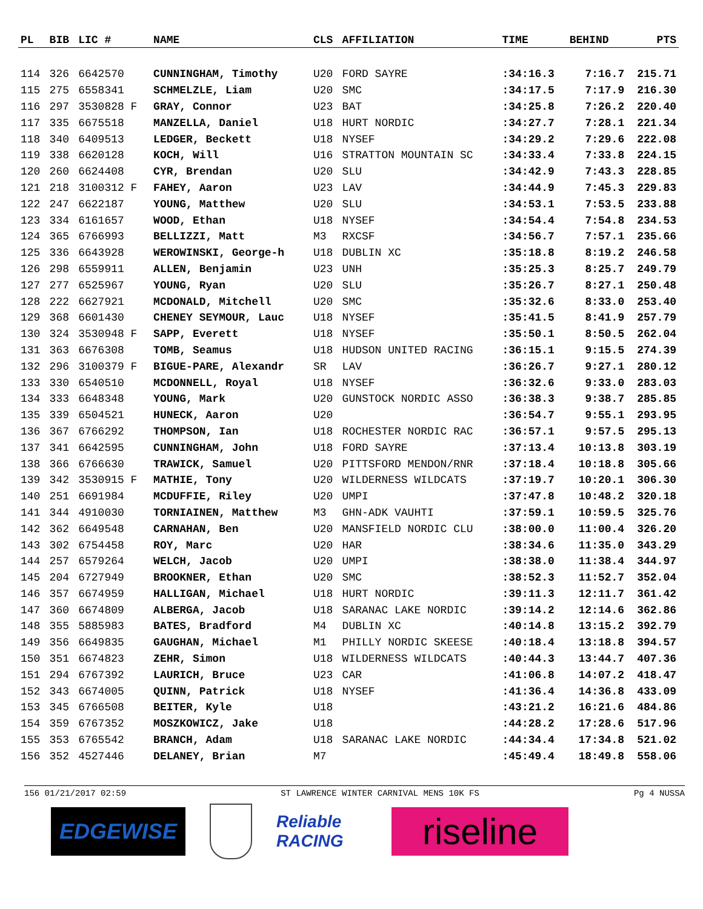| PL | BIB | LIC # | NAME | CLS | AFFILIATION | TIME | BEHIND | PTS |
| --- | --- | --- | --- | --- | --- | --- | --- | --- |
| 114 | 326 | 6642570 | CUNNINGHAM, Timothy | U20 | FORD SAYRE | :34:16.3 | 7:16.7 | 215.71 |
| 115 | 275 | 6558341 | SCHMELZLE, Liam | U20 | SMC | :34:17.5 | 7:17.9 | 216.30 |
| 116 | 297 | 3530828 F | GRAY, Connor | U23 | BAT | :34:25.8 | 7:26.2 | 220.40 |
| 117 | 335 | 6675518 | MANZELLA, Daniel | U18 | HURT NORDIC | :34:27.7 | 7:28.1 | 221.34 |
| 118 | 340 | 6409513 | LEDGER, Beckett | U18 | NYSEF | :34:29.2 | 7:29.6 | 222.08 |
| 119 | 338 | 6620128 | KOCH, Will | U16 | STRATTON MOUNTAIN SC | :34:33.4 | 7:33.8 | 224.15 |
| 120 | 260 | 6624408 | CYR, Brendan | U20 | SLU | :34:42.9 | 7:43.3 | 228.85 |
| 121 | 218 | 3100312 F | FAHEY, Aaron | U23 | LAV | :34:44.9 | 7:45.3 | 229.83 |
| 122 | 247 | 6622187 | YOUNG, Matthew | U20 | SLU | :34:53.1 | 7:53.5 | 233.88 |
| 123 | 334 | 6161657 | WOOD, Ethan | U18 | NYSEF | :34:54.4 | 7:54.8 | 234.53 |
| 124 | 365 | 6766993 | BELLIZZI, Matt | M3 | RXCSF | :34:56.7 | 7:57.1 | 235.66 |
| 125 | 336 | 6643928 | WEROWINSKI, George-h | U18 | DUBLIN XC | :35:18.8 | 8:19.2 | 246.58 |
| 126 | 298 | 6559911 | ALLEN, Benjamin | U23 | UNH | :35:25.3 | 8:25.7 | 249.79 |
| 127 | 277 | 6525967 | YOUNG, Ryan | U20 | SLU | :35:26.7 | 8:27.1 | 250.48 |
| 128 | 222 | 6627921 | MCDONALD, Mitchell | U20 | SMC | :35:32.6 | 8:33.0 | 253.40 |
| 129 | 368 | 6601430 | CHENEY SEYMOUR, Lauc | U18 | NYSEF | :35:41.5 | 8:41.9 | 257.79 |
| 130 | 324 | 3530948 F | SAPP, Everett | U18 | NYSEF | :35:50.1 | 8:50.5 | 262.04 |
| 131 | 363 | 6676308 | TOMB, Seamus | U18 | HUDSON UNITED RACING | :36:15.1 | 9:15.5 | 274.39 |
| 132 | 296 | 3100379 F | BIGUE-PARE, Alexandr | SR | LAV | :36:26.7 | 9:27.1 | 280.12 |
| 133 | 330 | 6540510 | MCDONNELL, Royal | U18 | NYSEF | :36:32.6 | 9:33.0 | 283.03 |
| 134 | 333 | 6648348 | YOUNG, Mark | U20 | GUNSTOCK NORDIC ASSO | :36:38.3 | 9:38.7 | 285.85 |
| 135 | 339 | 6504521 | HUNECK, Aaron | U20 | | :36:54.7 | 9:55.1 | 293.95 |
| 136 | 367 | 6766292 | THOMPSON, Ian | U18 | ROCHESTER NORDIC RAC | :36:57.1 | 9:57.5 | 295.13 |
| 137 | 341 | 6642595 | CUNNINGHAM, John | U18 | FORD SAYRE | :37:13.4 | 10:13.8 | 303.19 |
| 138 | 366 | 6766630 | TRAWICK, Samuel | U20 | PITTSFORD MENDON/RNR | :37:18.4 | 10:18.8 | 305.66 |
| 139 | 342 | 3530915 F | MATHIE, Tony | U20 | WILDERNESS WILDCATS | :37:19.7 | 10:20.1 | 306.30 |
| 140 | 251 | 6691984 | MCDUFFIE, Riley | U20 | UMPI | :37:47.8 | 10:48.2 | 320.18 |
| 141 | 344 | 4910030 | TORNIAINEN, Matthew | M3 | GHN-ADK VAUHTI | :37:59.1 | 10:59.5 | 325.76 |
| 142 | 362 | 6649548 | CARNAHAN, Ben | U20 | MANSFIELD NORDIC CLU | :38:00.0 | 11:00.4 | 326.20 |
| 143 | 302 | 6754458 | ROY, Marc | U20 | HAR | :38:34.6 | 11:35.0 | 343.29 |
| 144 | 257 | 6579264 | WELCH, Jacob | U20 | UMPI | :38:38.0 | 11:38.4 | 344.97 |
| 145 | 204 | 6727949 | BROOKNER, Ethan | U20 | SMC | :38:52.3 | 11:52.7 | 352.04 |
| 146 | 357 | 6674959 | HALLIGAN, Michael | U18 | HURT NORDIC | :39:11.3 | 12:11.7 | 361.42 |
| 147 | 360 | 6674809 | ALBERGA, Jacob | U18 | SARANAC LAKE NORDIC | :39:14.2 | 12:14.6 | 362.86 |
| 148 | 355 | 5885983 | BATES, Bradford | M4 | DUBLIN XC | :40:14.8 | 13:15.2 | 392.79 |
| 149 | 356 | 6649835 | GAUGHAN, Michael | M1 | PHILLY NORDIC SKEESE | :40:18.4 | 13:18.8 | 394.57 |
| 150 | 351 | 6674823 | ZEHR, Simon | U18 | WILDERNESS WILDCATS | :40:44.3 | 13:44.7 | 407.36 |
| 151 | 294 | 6767392 | LAURICH, Bruce | U23 | CAR | :41:06.8 | 14:07.2 | 418.47 |
| 152 | 343 | 6674005 | QUINN, Patrick | U18 | NYSEF | :41:36.4 | 14:36.8 | 433.09 |
| 153 | 345 | 6766508 | BEITER, Kyle | U18 | | :43:21.2 | 16:21.6 | 484.86 |
| 154 | 359 | 6767352 | MOSZKOWICZ, Jake | U18 | | :44:28.2 | 17:28.6 | 517.96 |
| 155 | 353 | 6765542 | BRANCH, Adam | U18 | SARANAC LAKE NORDIC | :44:34.4 | 17:34.8 | 521.02 |
| 156 | 352 | 4527446 | DELANEY, Brian | M7 | | :45:49.4 | 18:49.8 | 558.06 |
156 01/21/2017 02:59 ST LAWRENCE WINTER CARNIVAL MENS 10K FS Pg 4 NUSSA
EDGEWISE
Reliable RACING
riseline